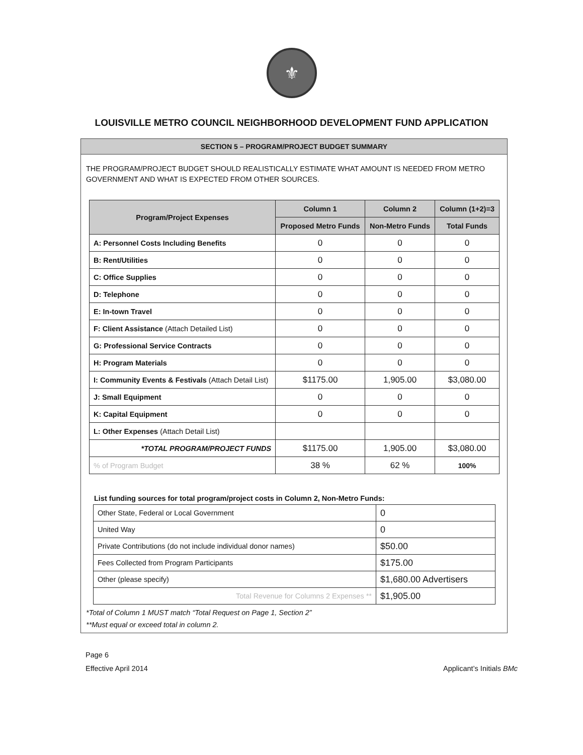⚜
LOUISVILLE METRO COUNCIL NEIGHBORHOOD DEVELOPMENT FUND APPLICATION
SECTION 5 – PROGRAM/PROJECT BUDGET SUMMARY
THE PROGRAM/PROJECT BUDGET SHOULD REALISTICALLY ESTIMATE WHAT AMOUNT IS NEEDED FROM METRO GOVERNMENT AND WHAT IS EXPECTED FROM OTHER SOURCES.
| Program/Project Expenses | Column 1 | Column 2 | Column (1+2)=3 |
| --- | --- | --- | --- |
| | Proposed Metro Funds | Non-Metro Funds | Total Funds |
| A: Personnel Costs Including Benefits | 0 | 0 | 0 |
| B: Rent/Utilities | 0 | 0 | 0 |
| C: Office Supplies | 0 | 0 | 0 |
| D: Telephone | 0 | 0 | 0 |
| E: In-town Travel | 0 | 0 | 0 |
| F: Client Assistance (Attach Detailed List) | 0 | 0 | 0 |
| G: Professional Service Contracts | 0 | 0 | 0 |
| H: Program Materials | 0 | 0 | 0 |
| I: Community Events & Festivals (Attach Detail List) | $1175.00 | 1,905.00 | $3,080.00 |
| J: Small Equipment | 0 | 0 | 0 |
| K: Capital Equipment | 0 | 0 | 0 |
| L: Other Expenses (Attach Detail List) | | | |
| *TOTAL PROGRAM/PROJECT FUNDS | $1175.00 | 1,905.00 | $3,080.00 |
| % of Program Budget | 38 % | 62 % | 100% |
List funding sources for total program/project costs in Column 2, Non-Metro Funds:
| Other State, Federal or Local Government | 0 |
| United Way | 0 |
| Private Contributions (do not include individual donor names) | $50.00 |
| Fees Collected from Program Participants | $175.00 |
| Other (please specify) | $1,680.00 Advertisers |
| Total Revenue for Columns 2 Expenses ** | $1,905.00 |
*Total of Column 1 MUST match “Total Request on Page 1, Section 2”
**Must equal or exceed total in column 2.
Page 6
Effective April 2014
Applicant’s Initials BMc